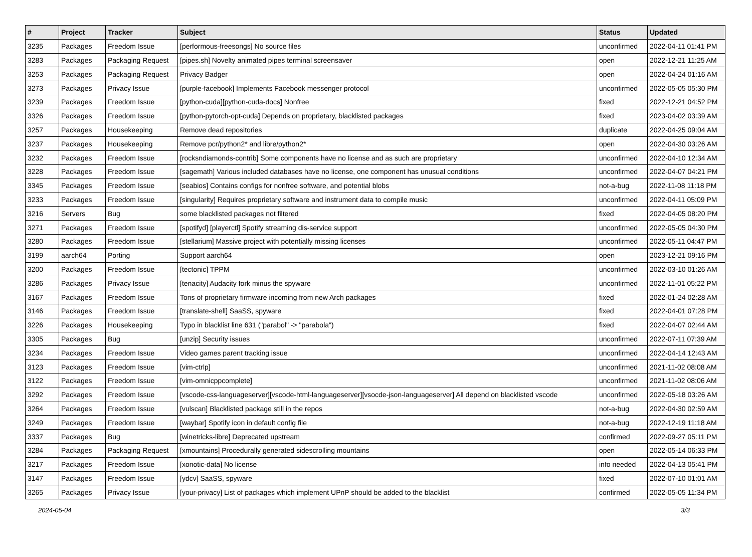| # | Project | Tracker | Subject | Status | Updated |
| --- | --- | --- | --- | --- | --- |
| 3235 | Packages | Freedom Issue | [performous-freesongs] No source files | unconfirmed | 2022-04-11 01:41 PM |
| 3283 | Packages | Packaging Request | [pipes.sh] Novelty animated pipes terminal screensaver | open | 2022-12-21 11:25 AM |
| 3253 | Packages | Packaging Request | Privacy Badger | open | 2022-04-24 01:16 AM |
| 3273 | Packages | Privacy Issue | [purple-facebook] Implements Facebook messenger protocol | unconfirmed | 2022-05-05 05:30 PM |
| 3239 | Packages | Freedom Issue | [python-cuda][python-cuda-docs] Nonfree | fixed | 2022-12-21 04:52 PM |
| 3326 | Packages | Freedom Issue | [python-pytorch-opt-cuda] Depends on proprietary, blacklisted packages | fixed | 2023-04-02 03:39 AM |
| 3257 | Packages | Housekeeping | Remove dead repositories | duplicate | 2022-04-25 09:04 AM |
| 3237 | Packages | Housekeeping | Remove pcr/python2* and libre/python2* | open | 2022-04-30 03:26 AM |
| 3232 | Packages | Freedom Issue | [rocksndiamonds-contrib] Some components have no license and as such are proprietary | unconfirmed | 2022-04-10 12:34 AM |
| 3228 | Packages | Freedom Issue | [sagemath] Various included databases have no license, one component has unusual conditions | unconfirmed | 2022-04-07 04:21 PM |
| 3345 | Packages | Freedom Issue | [seabios] Contains configs for nonfree software, and potential blobs | not-a-bug | 2022-11-08 11:18 PM |
| 3233 | Packages | Freedom Issue | [singularity] Requires proprietary software and instrument data to compile music | unconfirmed | 2022-04-11 05:09 PM |
| 3216 | Servers | Bug | some blacklisted packages not filtered | fixed | 2022-04-05 08:20 PM |
| 3271 | Packages | Freedom Issue | [spotifyd] [playerctl] Spotify streaming dis-service support | unconfirmed | 2022-05-05 04:30 PM |
| 3280 | Packages | Freedom Issue | [stellarium] Massive project with potentially missing licenses | unconfirmed | 2022-05-11 04:47 PM |
| 3199 | aarch64 | Porting | Support aarch64 | open | 2023-12-21 09:16 PM |
| 3200 | Packages | Freedom Issue | [tectonic] TPPM | unconfirmed | 2022-03-10 01:26 AM |
| 3286 | Packages | Privacy Issue | [tenacity] Audacity fork minus the spyware | unconfirmed | 2022-11-01 05:22 PM |
| 3167 | Packages | Freedom Issue | Tons of proprietary firmware incoming from new Arch packages | fixed | 2022-01-24 02:28 AM |
| 3146 | Packages | Freedom Issue | [translate-shell] SaaSS, spyware | fixed | 2022-04-01 07:28 PM |
| 3226 | Packages | Housekeeping | Typo in blacklist line 631 ("parabol" -> "parabola") | fixed | 2022-04-07 02:44 AM |
| 3305 | Packages | Bug | [unzip] Security issues | unconfirmed | 2022-07-11 07:39 AM |
| 3234 | Packages | Freedom Issue | Video games parent tracking issue | unconfirmed | 2022-04-14 12:43 AM |
| 3123 | Packages | Freedom Issue | [vim-ctrlp] | unconfirmed | 2021-11-02 08:08 AM |
| 3122 | Packages | Freedom Issue | [vim-omnicppcomplete] | unconfirmed | 2021-11-02 08:06 AM |
| 3292 | Packages | Freedom Issue | [vscode-css-languageserver][vscode-html-languageserver][vsocde-json-languageserver] All depend on blacklisted vscode | unconfirmed | 2022-05-18 03:26 AM |
| 3264 | Packages | Freedom Issue | [vulscan] Blacklisted package still in the repos | not-a-bug | 2022-04-30 02:59 AM |
| 3249 | Packages | Freedom Issue | [waybar] Spotify icon in default config file | not-a-bug | 2022-12-19 11:18 AM |
| 3337 | Packages | Bug | [winetricks-libre] Deprecated upstream | confirmed | 2022-09-27 05:11 PM |
| 3284 | Packages | Packaging Request | [xmountains] Procedurally generated sidescrolling mountains | open | 2022-05-14 06:33 PM |
| 3217 | Packages | Freedom Issue | [xonotic-data] No license | info needed | 2022-04-13 05:41 PM |
| 3147 | Packages | Freedom Issue | [ydcv] SaaSS, spyware | fixed | 2022-07-10 01:01 AM |
| 3265 | Packages | Privacy Issue | [your-privacy] List of packages which implement UPnP should be added to the blacklist | confirmed | 2022-05-05 11:34 PM |
2024-05-04 3/3